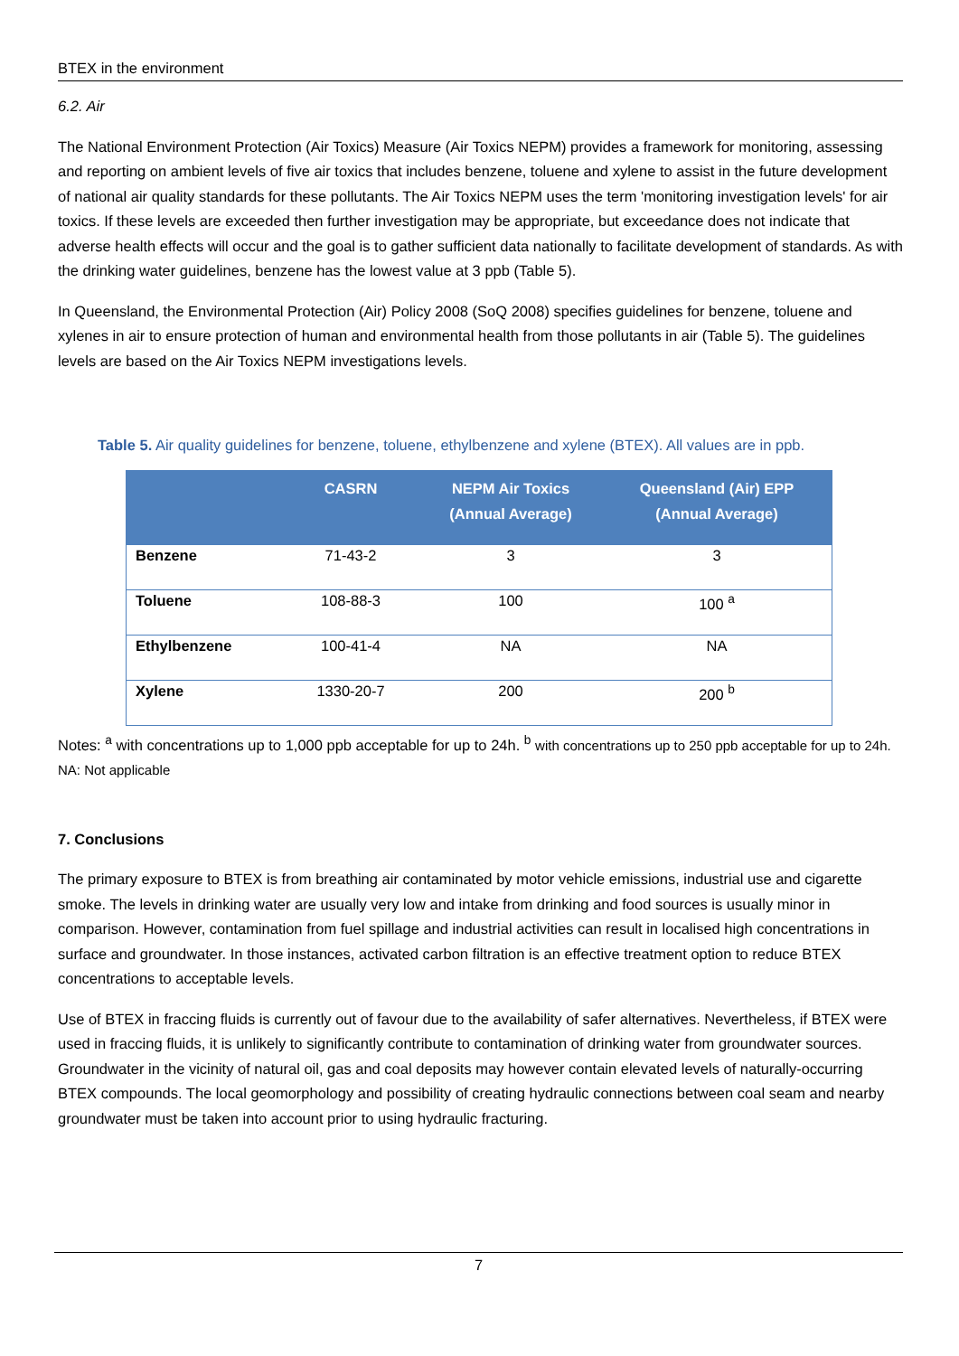BTEX in the environment
6.2. Air
The National Environment Protection (Air Toxics) Measure (Air Toxics NEPM) provides a framework for monitoring, assessing and reporting on ambient levels of five air toxics that includes benzene, toluene and xylene to assist in the future development of national air quality standards for these pollutants. The Air Toxics NEPM uses the term 'monitoring investigation levels' for air toxics. If these levels are exceeded then further investigation may be appropriate, but exceedance does not indicate that adverse health effects will occur and the goal is to gather sufficient data nationally to facilitate development of standards. As with the drinking water guidelines, benzene has the lowest value at 3 ppb (Table 5).
In Queensland, the Environmental Protection (Air) Policy 2008 (SoQ 2008) specifies guidelines for benzene, toluene and xylenes in air to ensure protection of human and environmental health from those pollutants in air (Table 5). The guidelines levels are based on the Air Toxics NEPM investigations levels.
Table 5. Air quality guidelines for benzene, toluene, ethylbenzene and xylene (BTEX). All values are in ppb.
| | CASRN | NEPM Air Toxics (Annual Average) | Queensland (Air) EPP (Annual Average) |
| --- | --- | --- | --- |
| Benzene | 71-43-2 | 3 | 3 |
| Toluene | 108-88-3 | 100 | 100 <sup>a</sup> |
| Ethylbenzene | 100-41-4 | NA | NA |
| Xylene | 1330-20-7 | 200 | 200 <sup>b</sup> |
Notes: <sup>a</sup> with concentrations up to 1,000 ppb acceptable for up to 24h. <sup>b</sup> with concentrations up to 250 ppb acceptable for up to 24h. NA: Not applicable
7. Conclusions
The primary exposure to BTEX is from breathing air contaminated by motor vehicle emissions, industrial use and cigarette smoke. The levels in drinking water are usually very low and intake from drinking and food sources is usually minor in comparison. However, contamination from fuel spillage and industrial activities can result in localised high concentrations in surface and groundwater. In those instances, activated carbon filtration is an effective treatment option to reduce BTEX concentrations to acceptable levels.
Use of BTEX in fraccing fluids is currently out of favour due to the availability of safer alternatives. Nevertheless, if BTEX were used in fraccing fluids, it is unlikely to significantly contribute to contamination of drinking water from groundwater sources. Groundwater in the vicinity of natural oil, gas and coal deposits may however contain elevated levels of naturally-occurring BTEX compounds. The local geomorphology and possibility of creating hydraulic connections between coal seam and nearby groundwater must be taken into account prior to using hydraulic fracturing.
7